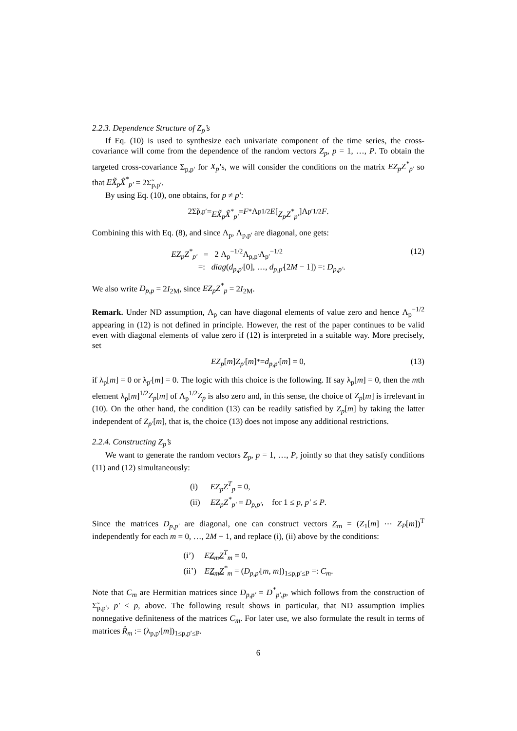2.2.3. Dependence Structure of Z<sub>p</sub>’s
If Eq. (10) is used to synthesize each univariate component of the time series, the cross-covariance will come from the dependence of the random vectors Z<sub>p</sub>, p = 1, …, P. To obtain the targeted cross-covariance Σ<sub>p,p′</sub> for X<sub>p</sub>’s, we will consider the conditions on the matrix EZ<sub>p</sub>Z<sup>*</sup><sub>p′</sub> so that EX̃<sub>p</sub>X̃<sup>*</sup><sub>p′</sub> = 2Σ̃<sub>p,p′</sub>.
By using Eq. (10), one obtains, for p ≠ p′:
2Σ̃<sub>p,p′</sub> = EX̃<sub>p</sub>X̃<sup>*</sup><sub>p′</sub> = F<sup>*</sup>Λ<sub>p</sub><sup>1/2</sup> E [Z<sub>p</sub>Z<sup>*</sup><sub>p′</sub>]Λ<sub>p′</sub><sup>1/2</sup> F.
Combining this with Eq. (8), and since Λ<sub>p</sub>, Λ<sub>p,p′</sub> are diagonal, one gets:
EZ<sub>p</sub>Z<sup>*</sup><sub>p′</sub> = 2 Λ<sub>p</sub><sup>−1/2</sup>Λ<sub>p,p′</sub>Λ<sub>p′</sub><sup>−1/2</sup>
=: diag(d<sub>p,p′</sub>[0], …, d<sub>p,p′</sub>[2M − 1]) =: D<sub>p,p′</sub>.
(12)
We also write D<sub>p,p</sub> = 2I<sub>2M</sub>, since EZ<sub>p</sub>Z<sup>*</sup><sub>p</sub> = 2I<sub>2M</sub>.
Remark. Under ND assumption, Λ<sub>p</sub> can have diagonal elements of value zero and hence Λ<sub>p</sub><sup>−1/2</sup> appearing in (12) is not defined in principle. However, the rest of the paper continues to be valid even with diagonal elements of value zero if (12) is interpreted in a suitable way. More precisely, set
EZ<sub>p</sub> [m] Z<sub>p′</sub> [m]<sup>*</sup> = d<sub>p,p′</sub> [m] = 0, (13)
if λ<sub>p</sub>[m] = 0 or λ<sub>p′</sub>[m] = 0. The logic with this choice is the following. If say λ<sub>p</sub>[m] = 0, then the mth element λ<sub>p</sub>[m]<sup>1/2</sup>Z<sub>p</sub>[m] of Λ<sub>p</sub><sup>1/2</sup>Z<sub>p</sub> is also zero and, in this sense, the choice of Z<sub>p</sub>[m] is irrelevant in (10). On the other hand, the condition (13) can be readily satisfied by Z<sub>p</sub>[m] by taking the latter independent of Z<sub>p′</sub>[m], that is, the choice (13) does not impose any additional restrictions.
2.2.4. Constructing Z<sub>p</sub>’s
We want to generate the random vectors Z<sub>p</sub>, p = 1, …, P, jointly so that they satisfy conditions (11) and (12) simultaneously:
(i) EZ<sub>p</sub>Z<sup>T</sup><sub>p</sub> = 0,
(ii) EZ<sub>p</sub>Z<sup>*</sup><sub>p′</sub> = D<sub>p,p′</sub>, for 1 ≤ p, p′ ≤ P.
Since the matrices D<sub>p,p′</sub> are diagonal, one can construct vectors Z<sub>m</sub> = (Z<sub>1</sub>[m] ⋯ Z<sub>P</sub>[m])<sup>T</sup> independently for each m = 0, …, 2M − 1, and replace (i), (ii) above by the conditions:
(i’) EZ<sub>m</sub>Z<sup>T</sup><sub>m</sub> = 0,
(ii’) EZ<sub>m</sub>Z<sup>*</sup><sub>m</sub> = (D<sub>p,p′</sub>[m, m])<sub>1≤p,p′≤P</sub> =: C<sub>m</sub>.
Note that C<sub>m</sub> are Hermitian matrices since D<sub>p,p′</sub> = D<sup>*</sup><sub>p′,p</sub>, which follows from the construction of Σ̃<sub>p,p′</sub>, p′ < p, above. The following result shows in particular, that ND assumption implies nonnegative definiteness of the matrices C<sub>m</sub>. For later use, we also formulate the result in terms of matrices R̂<sub>m</sub> := (λ<sub>p,p′</sub>[m])<sub>1≤p,p′≤P</sub>.
6